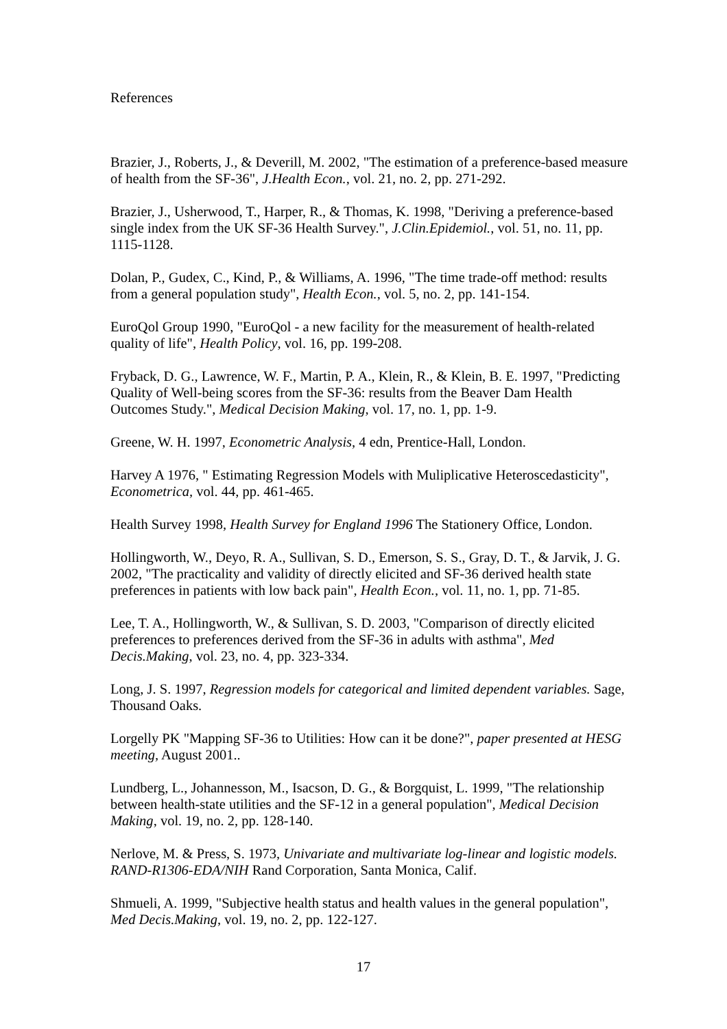References
Brazier, J., Roberts, J., & Deverill, M. 2002, "The estimation of a preference-based measure of health from the SF-36", J.Health Econ., vol. 21, no. 2, pp. 271-292.
Brazier, J., Usherwood, T., Harper, R., & Thomas, K. 1998, "Deriving a preference-based single index from the UK SF-36 Health Survey.", J.Clin.Epidemiol., vol. 51, no. 11, pp. 1115-1128.
Dolan, P., Gudex, C., Kind, P., & Williams, A. 1996, "The time trade-off method: results from a general population study", Health Econ., vol. 5, no. 2, pp. 141-154.
EuroQol Group 1990, "EuroQol - a new facility for the measurement of health-related quality of life", Health Policy, vol. 16, pp. 199-208.
Fryback, D. G., Lawrence, W. F., Martin, P. A., Klein, R., & Klein, B. E. 1997, "Predicting Quality of Well-being scores from the SF-36: results from the Beaver Dam Health Outcomes Study.", Medical Decision Making, vol. 17, no. 1, pp. 1-9.
Greene, W. H. 1997, Econometric Analysis, 4 edn, Prentice-Hall, London.
Harvey A 1976, " Estimating Regression Models with Muliplicative Heteroscedasticity", Econometrica, vol. 44, pp. 461-465.
Health Survey 1998, Health Survey for England 1996 The Stationery Office, London.
Hollingworth, W., Deyo, R. A., Sullivan, S. D., Emerson, S. S., Gray, D. T., & Jarvik, J. G. 2002, "The practicality and validity of directly elicited and SF-36 derived health state preferences in patients with low back pain", Health Econ., vol. 11, no. 1, pp. 71-85.
Lee, T. A., Hollingworth, W., & Sullivan, S. D. 2003, "Comparison of directly elicited preferences to preferences derived from the SF-36 in adults with asthma", Med Decis.Making, vol. 23, no. 4, pp. 323-334.
Long, J. S. 1997, Regression models for categorical and limited dependent variables. Sage, Thousand Oaks.
Lorgelly PK "Mapping SF-36 to Utilities: How can it be done?", paper presented at HESG meeting, August 2001..
Lundberg, L., Johannesson, M., Isacson, D. G., & Borgquist, L. 1999, "The relationship between health-state utilities and the SF-12 in a general population", Medical Decision Making, vol. 19, no. 2, pp. 128-140.
Nerlove, M. & Press, S. 1973, Univariate and multivariate log-linear and logistic models. RAND-R1306-EDA/NIH Rand Corporation, Santa Monica, Calif.
Shmueli, A. 1999, "Subjective health status and health values in the general population", Med Decis.Making, vol. 19, no. 2, pp. 122-127.
17